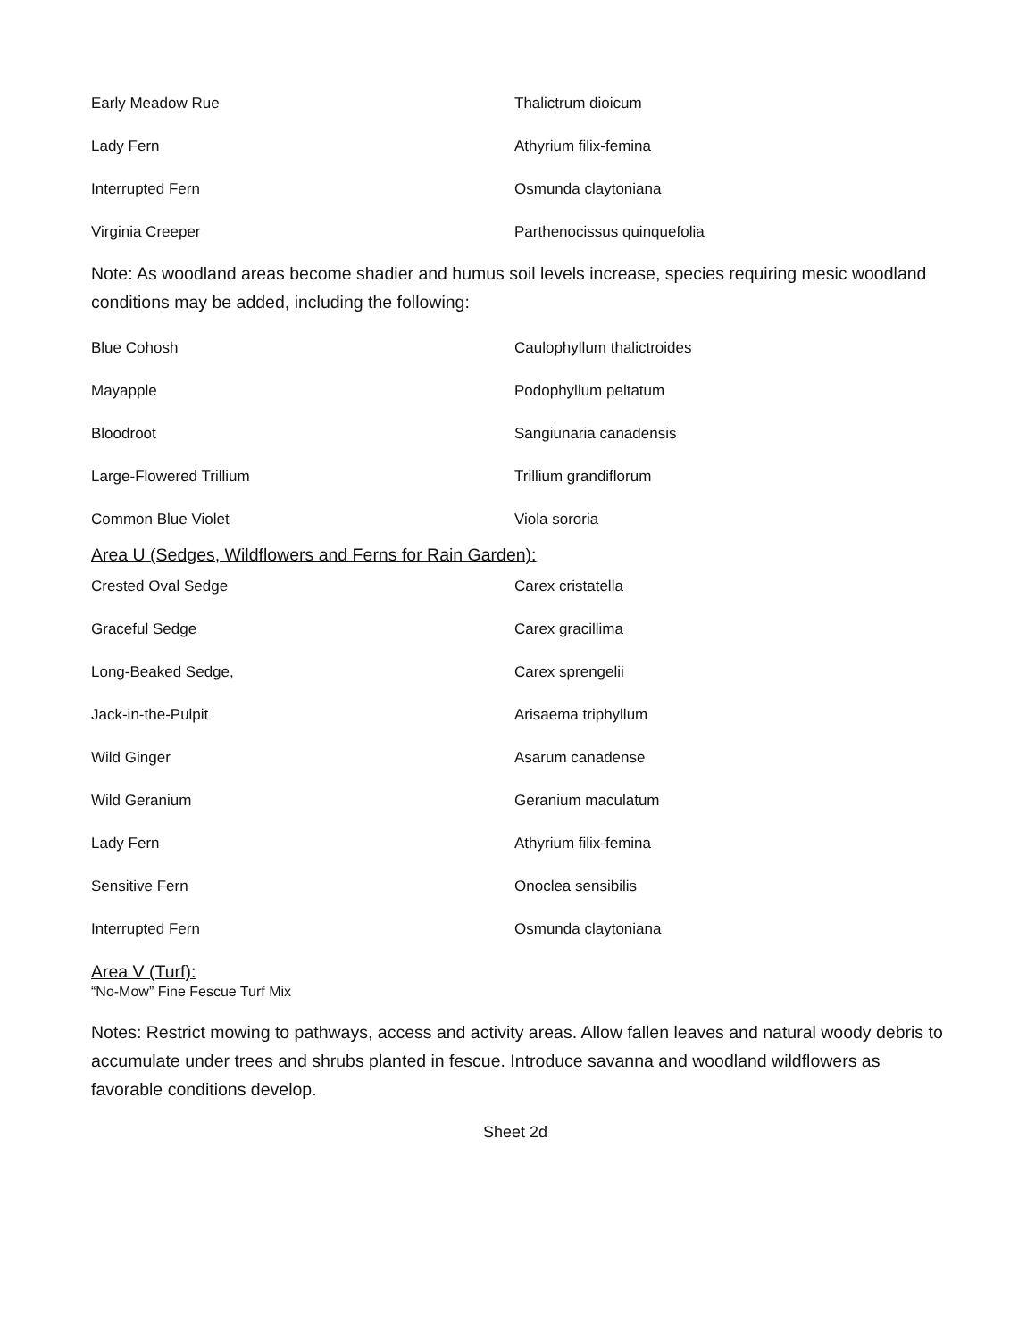| Early Meadow Rue | Thalictrum dioicum |
| Lady Fern | Athyrium filix-femina |
| Interrupted Fern | Osmunda claytoniana |
| Virginia Creeper | Parthenocissus quinquefolia |
Note: As woodland areas become shadier and humus soil levels increase, species requiring mesic woodland conditions may be added, including the following:
| Blue Cohosh | Caulophyllum thalictroides |
| Mayapple | Podophyllum peltatum |
| Bloodroot | Sangiunaria canadensis |
| Large-Flowered Trillium | Trillium grandiflorum |
| Common Blue Violet | Viola sororia |
Area U (Sedges, Wildflowers and Ferns for Rain Garden):
| Crested Oval Sedge | Carex cristatella |
| Graceful Sedge | Carex gracillima |
| Long-Beaked Sedge, | Carex sprengelii |
| Jack-in-the-Pulpit | Arisaema triphyllum |
| Wild Ginger | Asarum canadense |
| Wild Geranium | Geranium maculatum |
| Lady Fern | Athyrium filix-femina |
| Sensitive Fern | Onoclea sensibilis |
| Interrupted Fern | Osmunda claytoniana |
Area V (Turf):
“No-Mow” Fine Fescue Turf Mix
Notes: Restrict mowing to pathways, access and activity areas. Allow fallen leaves and natural woody debris to accumulate under trees and shrubs planted in fescue. Introduce savanna and woodland wildflowers as favorable conditions develop.
Sheet 2d